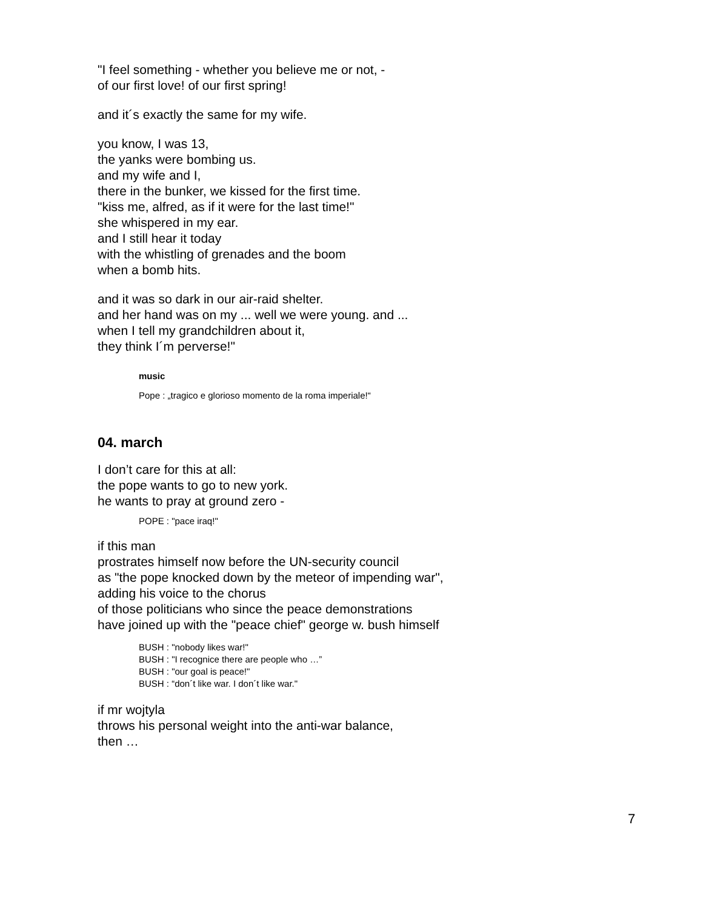"I feel something - whether you believe me or not, -
of our first love! of our first spring!
and it´s exactly the same for my wife.
you know, I was 13,
the yanks were bombing us.
and my wife and I,
there in the bunker, we kissed for the first time.
"kiss me, alfred, as if it were for the last time!"
she whispered in my ear.
and I still hear it today
with the whistling of grenades and the boom
when a bomb hits.
and it was so dark in our air-raid shelter.
and her hand was on my ... well we were young. and ...
when I tell my grandchildren about it,
they think I´m perverse!"
music
Pope : „tragico e glorioso momento de la roma imperiale!“
04. march
I don’t care for this at all:
the pope wants to go to new york.
he wants to pray at ground zero -
POPE : "pace iraq!"
if this man
prostrates himself now before the UN-security council
as "the pope knocked down by the meteor of impending war",
adding his voice to the chorus
of those politicians who since the peace demonstrations
have joined up with the "peace chief" george w. bush himself
BUSH : "nobody likes war!"
BUSH : "I recognice there are people who …”
BUSH : "our goal is peace!"
BUSH : “don´t like war. I don´t like war."
if mr wojtyla
throws his personal weight into the anti-war balance,
then …
7